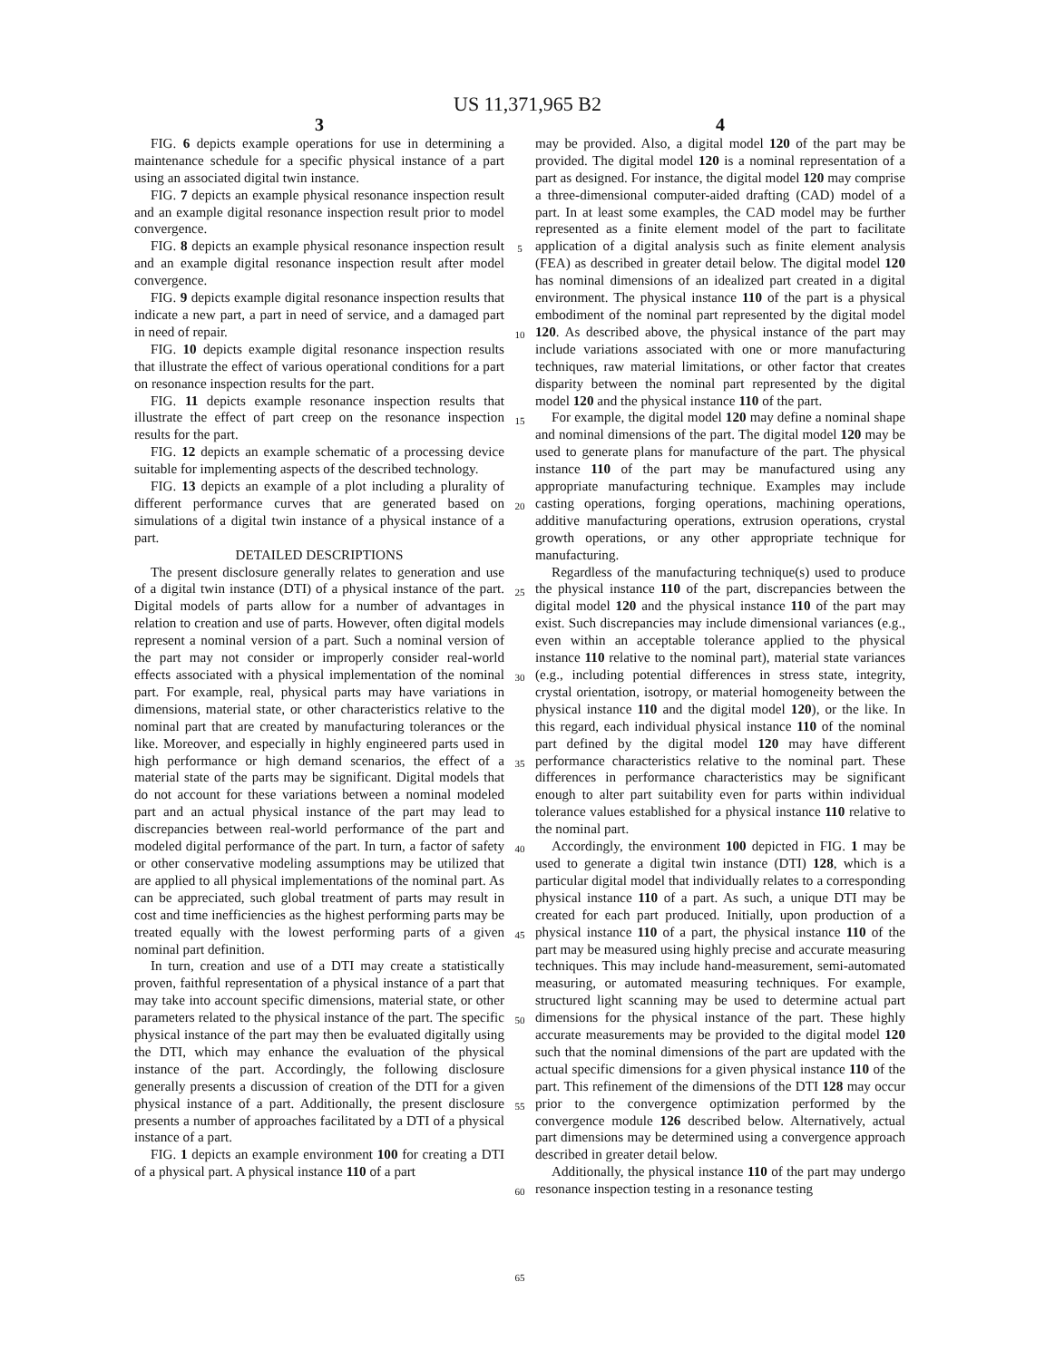US 11,371,965 B2
3
FIG. 6 depicts example operations for use in determining a maintenance schedule for a specific physical instance of a part using an associated digital twin instance.
FIG. 7 depicts an example physical resonance inspection result and an example digital resonance inspection result prior to model convergence.
FIG. 8 depicts an example physical resonance inspection result and an example digital resonance inspection result after model convergence.
FIG. 9 depicts example digital resonance inspection results that indicate a new part, a part in need of service, and a damaged part in need of repair.
FIG. 10 depicts example digital resonance inspection results that illustrate the effect of various operational conditions for a part on resonance inspection results for the part.
FIG. 11 depicts example resonance inspection results that illustrate the effect of part creep on the resonance inspection results for the part.
FIG. 12 depicts an example schematic of a processing device suitable for implementing aspects of the described technology.
FIG. 13 depicts an example of a plot including a plurality of different performance curves that are generated based on simulations of a digital twin instance of a physical instance of a part.
DETAILED DESCRIPTIONS
The present disclosure generally relates to generation and use of a digital twin instance (DTI) of a physical instance of the part. Digital models of parts allow for a number of advantages in relation to creation and use of parts. However, often digital models represent a nominal version of a part. Such a nominal version of the part may not consider or improperly consider real-world effects associated with a physical implementation of the nominal part. For example, real, physical parts may have variations in dimensions, material state, or other characteristics relative to the nominal part that are created by manufacturing tolerances or the like. Moreover, and especially in highly engineered parts used in high performance or high demand scenarios, the effect of a material state of the parts may be significant. Digital models that do not account for these variations between a nominal modeled part and an actual physical instance of the part may lead to discrepancies between real-world performance of the part and modeled digital performance of the part. In turn, a factor of safety or other conservative modeling assumptions may be utilized that are applied to all physical implementations of the nominal part. As can be appreciated, such global treatment of parts may result in cost and time inefficiencies as the highest performing parts may be treated equally with the lowest performing parts of a given nominal part definition.
In turn, creation and use of a DTI may create a statistically proven, faithful representation of a physical instance of a part that may take into account specific dimensions, material state, or other parameters related to the physical instance of the part. The specific physical instance of the part may then be evaluated digitally using the DTI, which may enhance the evaluation of the physical instance of the part. Accordingly, the following disclosure generally presents a discussion of creation of the DTI for a given physical instance of a part. Additionally, the present disclosure presents a number of approaches facilitated by a DTI of a physical instance of a part.
FIG. 1 depicts an example environment 100 for creating a DTI of a physical part. A physical instance 110 of a part
5
10
15
20
25
30
35
40
45
50
55
60
65
4
may be provided. Also, a digital model 120 of the part may be provided. The digital model 120 is a nominal representation of a part as designed. For instance, the digital model 120 may comprise a three-dimensional computer-aided drafting (CAD) model of a part. In at least some examples, the CAD model may be further represented as a finite element model of the part to facilitate application of a digital analysis such as finite element analysis (FEA) as described in greater detail below. The digital model 120 has nominal dimensions of an idealized part created in a digital environment. The physical instance 110 of the part is a physical embodiment of the nominal part represented by the digital model 120. As described above, the physical instance of the part may include variations associated with one or more manufacturing techniques, raw material limitations, or other factor that creates disparity between the nominal part represented by the digital model 120 and the physical instance 110 of the part.
For example, the digital model 120 may define a nominal shape and nominal dimensions of the part. The digital model 120 may be used to generate plans for manufacture of the part. The physical instance 110 of the part may be manufactured using any appropriate manufacturing technique. Examples may include casting operations, forging operations, machining operations, additive manufacturing operations, extrusion operations, crystal growth operations, or any other appropriate technique for manufacturing.
Regardless of the manufacturing technique(s) used to produce the physical instance 110 of the part, discrepancies between the digital model 120 and the physical instance 110 of the part may exist. Such discrepancies may include dimensional variances (e.g., even within an acceptable tolerance applied to the physical instance 110 relative to the nominal part), material state variances (e.g., including potential differences in stress state, integrity, crystal orientation, isotropy, or material homogeneity between the physical instance 110 and the digital model 120), or the like. In this regard, each individual physical instance 110 of the nominal part defined by the digital model 120 may have different performance characteristics relative to the nominal part. These differences in performance characteristics may be significant enough to alter part suitability even for parts within individual tolerance values established for a physical instance 110 relative to the nominal part.
Accordingly, the environment 100 depicted in FIG. 1 may be used to generate a digital twin instance (DTI) 128, which is a particular digital model that individually relates to a corresponding physical instance 110 of a part. As such, a unique DTI may be created for each part produced. Initially, upon production of a physical instance 110 of a part, the physical instance 110 of the part may be measured using highly precise and accurate measuring techniques. This may include hand-measurement, semi-automated measuring, or automated measuring techniques. For example, structured light scanning may be used to determine actual part dimensions for the physical instance of the part. These highly accurate measurements may be provided to the digital model 120 such that the nominal dimensions of the part are updated with the actual specific dimensions for a given physical instance 110 of the part. This refinement of the dimensions of the DTI 128 may occur prior to the convergence optimization performed by the convergence module 126 described below. Alternatively, actual part dimensions may be determined using a convergence approach described in greater detail below.
Additionally, the physical instance 110 of the part may undergo resonance inspection testing in a resonance testing